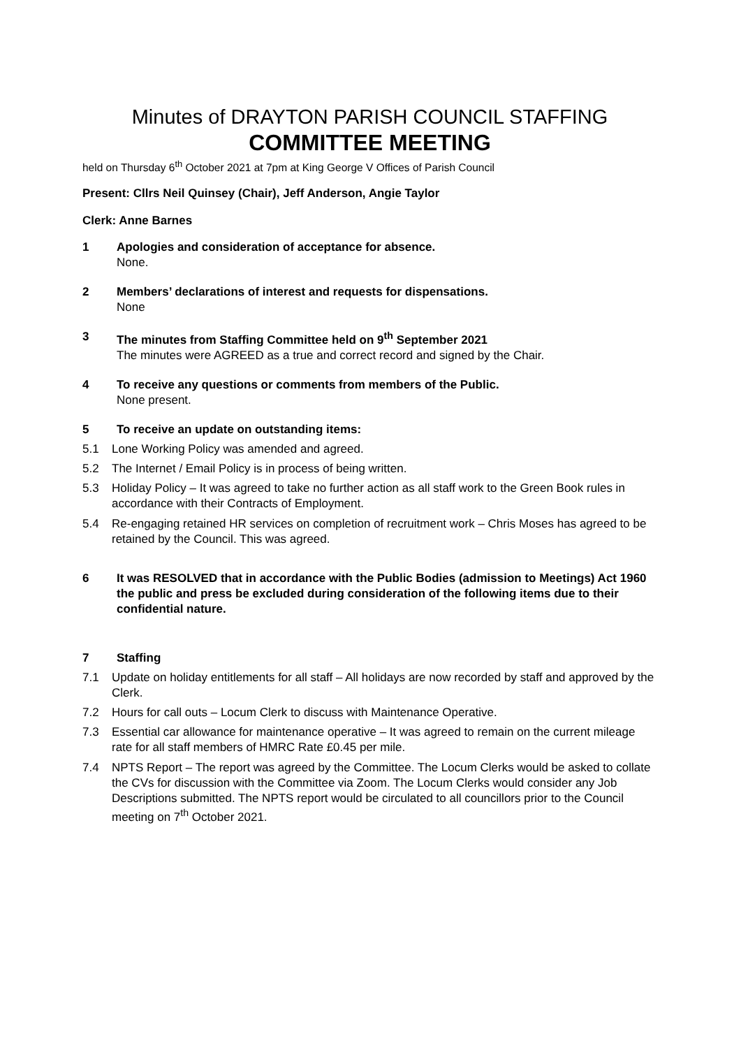Minutes of DRAYTON PARISH COUNCIL STAFFING
COMMITTEE MEETING
held on Thursday 6<sup>th</sup> October 2021 at 7pm at King George V Offices of Parish Council
Present: Cllrs Neil Quinsey (Chair), Jeff Anderson, Angie Taylor
Clerk: Anne Barnes
1 Apologies and consideration of acceptance for absence.
None.
2 Members’ declarations of interest and requests for dispensations.
None
3 The minutes from Staffing Committee held on 9<sup>th</sup> September 2021
The minutes were AGREED as a true and correct record and signed by the Chair.
4 To receive any questions or comments from members of the Public.
None present.
5 To receive an update on outstanding items:
5.1 Lone Working Policy was amended and agreed.
5.2 The Internet / Email Policy is in process of being written.
5.3 Holiday Policy – It was agreed to take no further action as all staff work to the Green Book rules in accordance with their Contracts of Employment.
5.4 Re-engaging retained HR services on completion of recruitment work – Chris Moses has agreed to be retained by the Council. This was agreed.
6 It was RESOLVED that in accordance with the Public Bodies (admission to Meetings) Act 1960 the public and press be excluded during consideration of the following items due to their confidential nature.
7 Staffing
7.1 Update on holiday entitlements for all staff – All holidays are now recorded by staff and approved by the Clerk.
7.2 Hours for call outs – Locum Clerk to discuss with Maintenance Operative.
7.3 Essential car allowance for maintenance operative – It was agreed to remain on the current mileage rate for all staff members of HMRC Rate £0.45 per mile.
7.4 NPTS Report – The report was agreed by the Committee. The Locum Clerks would be asked to collate the CVs for discussion with the Committee via Zoom. The Locum Clerks would consider any Job Descriptions submitted. The NPTS report would be circulated to all councillors prior to the Council meeting on 7<sup>th</sup> October 2021.